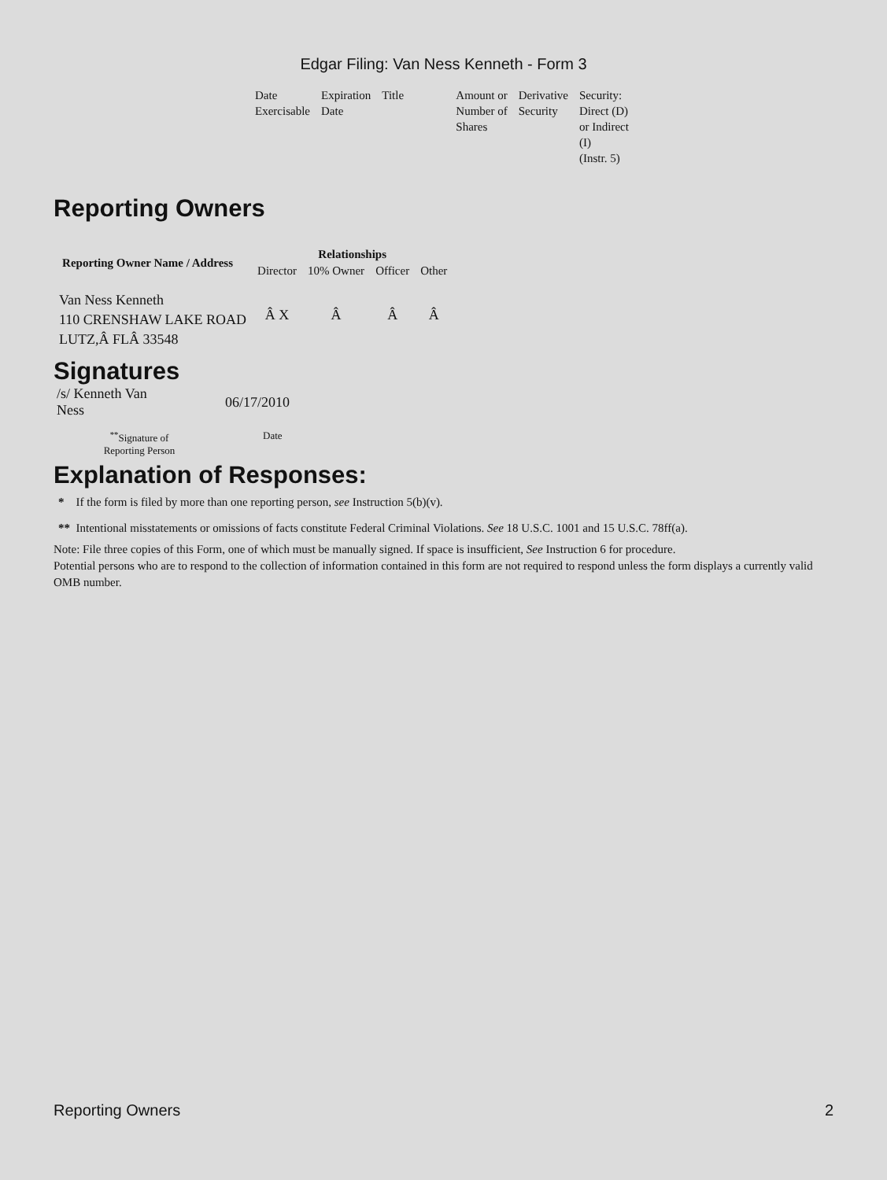Edgar Filing: Van Ness Kenneth - Form 3
| Date Exercisable | Expiration Date | Title | Amount or Number of Shares | Derivative Security | Security: Direct (D) or Indirect (I) (Instr. 5) |
Reporting Owners
| Reporting Owner Name / Address | Relationships | | | |
| --- | --- | --- | --- | --- |
| | Director | 10% Owner | Officer | Other |
| Van Ness Kenneth 110 CRENSHAW LAKE ROAD LUTZ,Â FLÂ 33548 | Â X | Â | Â | Â |
Signatures
| /s/ Kenneth Van Ness | 06/17/2010 |
| <sup>**</sup> Signature of Reporting Person | Date |
Explanation of Responses:
* If the form is filed by more than one reporting person, see Instruction 5(b)(v).
** Intentional misstatements or omissions of facts constitute Federal Criminal Violations. See 18 U.S.C. 1001 and 15 U.S.C. 78ff(a).
Note: File three copies of this Form, one of which must be manually signed. If space is insufficient, See Instruction 6 for procedure.
Potential persons who are to respond to the collection of information contained in this form are not required to respond unless the form displays a currently valid OMB number.
Reporting Owners 2